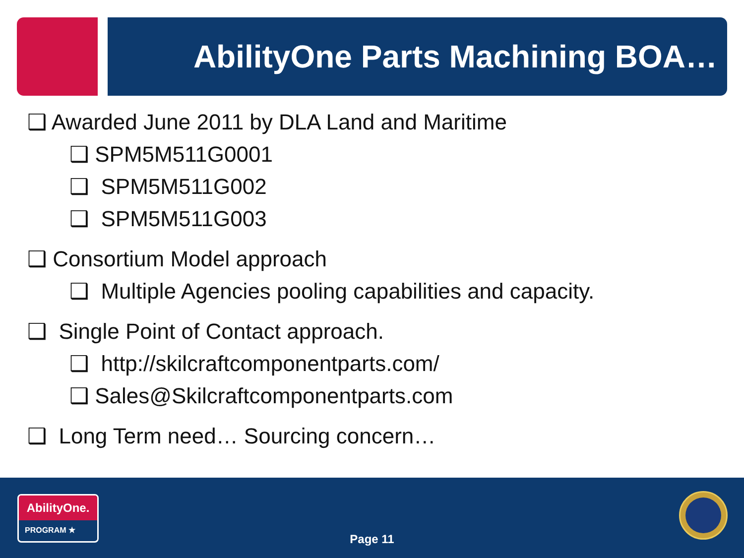AbilityOne Parts Machining BOA…
❑ Awarded June 2011 by DLA Land and Maritime
❑ SPM5M511G0001
❑ SPM5M511G002
❑ SPM5M511G003
❑ Consortium Model approach
❑ Multiple Agencies pooling capabilities and capacity.
❑ Single Point of Contact approach.
❑ http://skilcraftcomponentparts.com/
❑ Sales@Skilcraftcomponentparts.com
❑ Long Term need… Sourcing concern…
AbilityOne.
PROGRAM ★
Page 11